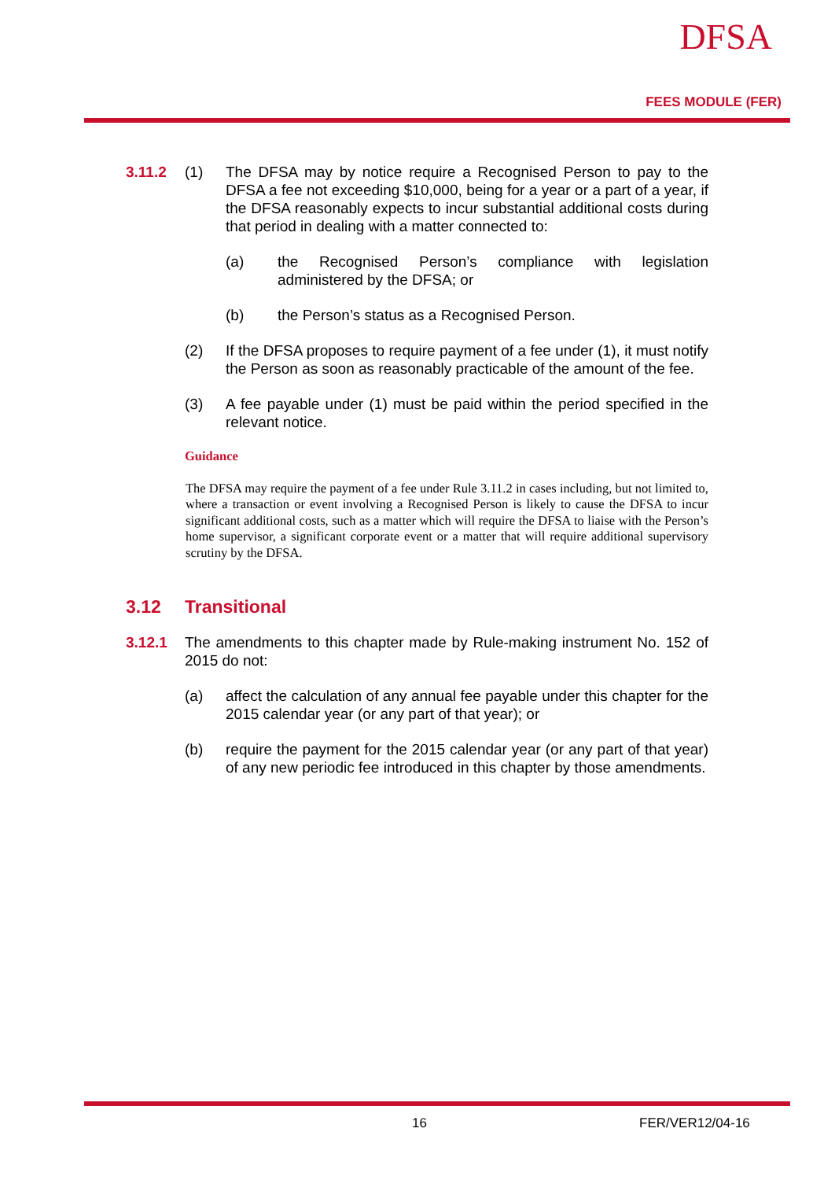DFSA
FEES MODULE (FER)
3.11.2 (1) The DFSA may by notice require a Recognised Person to pay to the DFSA a fee not exceeding $10,000, being for a year or a part of a year, if the DFSA reasonably expects to incur substantial additional costs during that period in dealing with a matter connected to:
(a) the Recognised Person’s compliance with legislation administered by the DFSA; or
(b) the Person’s status as a Recognised Person.
(2) If the DFSA proposes to require payment of a fee under (1), it must notify the Person as soon as reasonably practicable of the amount of the fee.
(3) A fee payable under (1) must be paid within the period specified in the relevant notice.
Guidance
The DFSA may require the payment of a fee under Rule 3.11.2 in cases including, but not limited to, where a transaction or event involving a Recognised Person is likely to cause the DFSA to incur significant additional costs, such as a matter which will require the DFSA to liaise with the Person’s home supervisor, a significant corporate event or a matter that will require additional supervisory scrutiny by the DFSA.
3.12 Transitional
3.12.1 The amendments to this chapter made by Rule-making instrument No. 152 of 2015 do not:
(a) affect the calculation of any annual fee payable under this chapter for the 2015 calendar year (or any part of that year); or
(b) require the payment for the 2015 calendar year (or any part of that year) of any new periodic fee introduced in this chapter by those amendments.
16 FER/VER12/04-16